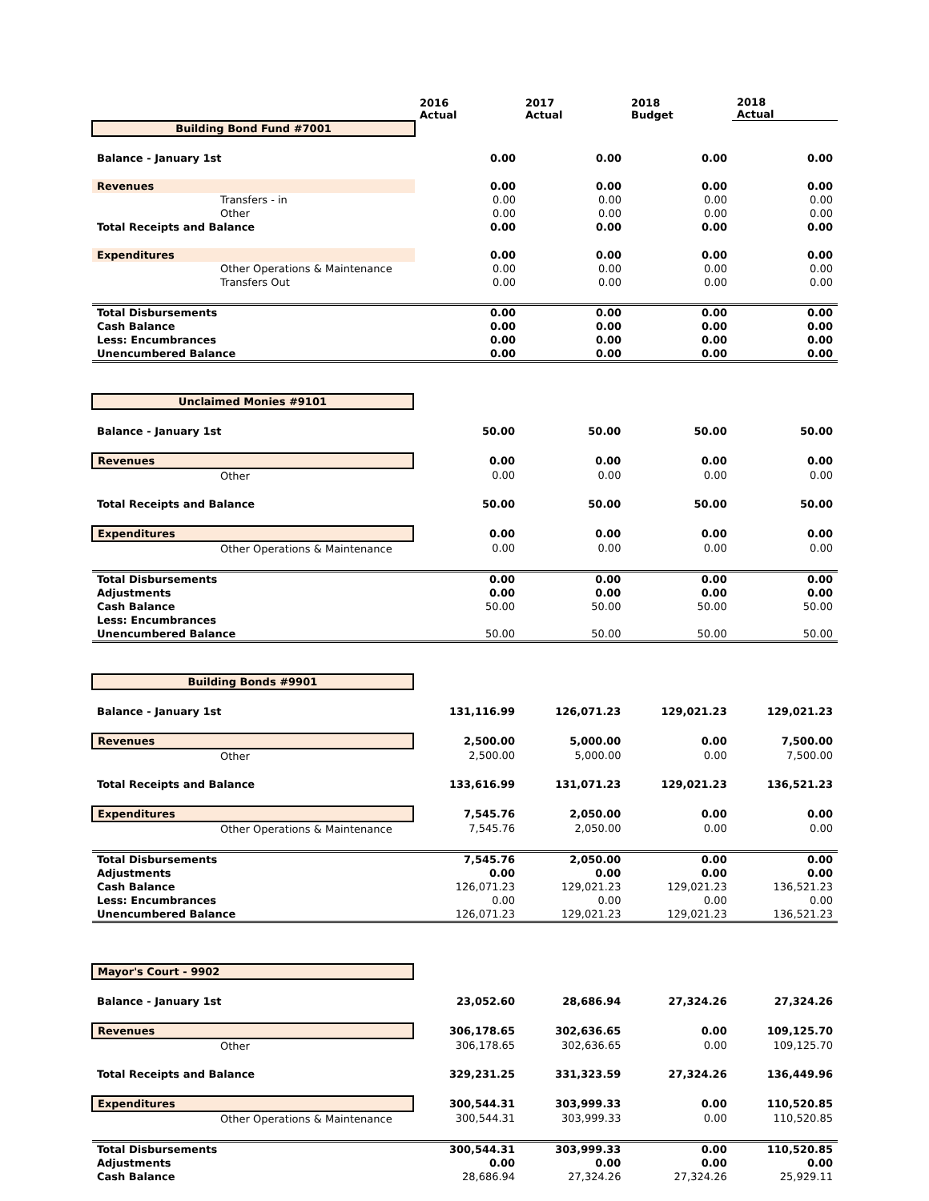| | 2016 Actual | 2017 Actual | 2018 Budget | 2018 Actual |
| --- | --- | --- | --- | --- |
| Building Bond Fund #7001 | | | | |
| Balance - January 1st | 0.00 | 0.00 | 0.00 | 0.00 |
| Revenues | 0.00 | 0.00 | 0.00 | 0.00 |
| Transfers - in | 0.00 | 0.00 | 0.00 | 0.00 |
| Other | 0.00 | 0.00 | 0.00 | 0.00 |
| Total Receipts and Balance | 0.00 | 0.00 | 0.00 | 0.00 |
| Expenditures | 0.00 | 0.00 | 0.00 | 0.00 |
| Other Operations & Maintenance | 0.00 | 0.00 | 0.00 | 0.00 |
| Transfers Out | 0.00 | 0.00 | 0.00 | 0.00 |
| Total Disbursements | 0.00 | 0.00 | 0.00 | 0.00 |
| Cash Balance | 0.00 | 0.00 | 0.00 | 0.00 |
| Less: Encumbrances | 0.00 | 0.00 | 0.00 | 0.00 |
| Unencumbered Balance | 0.00 | 0.00 | 0.00 | 0.00 |
| Unclaimed Monies #9101 | | | | |
| Balance - January 1st | 50.00 | 50.00 | 50.00 | 50.00 |
| Revenues | 0.00 | 0.00 | 0.00 | 0.00 |
| Other | 0.00 | 0.00 | 0.00 | 0.00 |
| Total Receipts and Balance | 50.00 | 50.00 | 50.00 | 50.00 |
| Expenditures | 0.00 | 0.00 | 0.00 | 0.00 |
| Other Operations & Maintenance | 0.00 | 0.00 | 0.00 | 0.00 |
| Total Disbursements | 0.00 | 0.00 | 0.00 | 0.00 |
| Adjustments | 0.00 | 0.00 | 0.00 | 0.00 |
| Cash Balance | 50.00 | 50.00 | 50.00 | 50.00 |
| Less: Encumbrances | | | | |
| Unencumbered Balance | 50.00 | 50.00 | 50.00 | 50.00 |
| Building Bonds #9901 | | | | |
| Balance - January 1st | 131,116.99 | 126,071.23 | 129,021.23 | 129,021.23 |
| Revenues | 2,500.00 | 5,000.00 | 0.00 | 7,500.00 |
| Other | 2,500.00 | 5,000.00 | 0.00 | 7,500.00 |
| Total Receipts and Balance | 133,616.99 | 131,071.23 | 129,021.23 | 136,521.23 |
| Expenditures | 7,545.76 | 2,050.00 | 0.00 | 0.00 |
| Other Operations & Maintenance | 7,545.76 | 2,050.00 | 0.00 | 0.00 |
| Total Disbursements | 7,545.76 | 2,050.00 | 0.00 | 0.00 |
| Adjustments | 0.00 | 0.00 | 0.00 | 0.00 |
| Cash Balance | 126,071.23 | 129,021.23 | 129,021.23 | 136,521.23 |
| Less: Encumbrances | 0.00 | 0.00 | 0.00 | 0.00 |
| Unencumbered Balance | 126,071.23 | 129,021.23 | 129,021.23 | 136,521.23 |
| Mayor's Court - 9902 | | | | |
| Balance - January 1st | 23,052.60 | 28,686.94 | 27,324.26 | 27,324.26 |
| Revenues | 306,178.65 | 302,636.65 | 0.00 | 109,125.70 |
| Other | 306,178.65 | 302,636.65 | 0.00 | 109,125.70 |
| Total Receipts and Balance | 329,231.25 | 331,323.59 | 27,324.26 | 136,449.96 |
| Expenditures | 300,544.31 | 303,999.33 | 0.00 | 110,520.85 |
| Other Operations & Maintenance | 300,544.31 | 303,999.33 | 0.00 | 110,520.85 |
| Total Disbursements | 300,544.31 | 303,999.33 | 0.00 | 110,520.85 |
| Adjustments | 0.00 | 0.00 | 0.00 | 0.00 |
| Cash Balance | 28,686.94 | 27,324.26 | 27,324.26 | 25,929.11 |